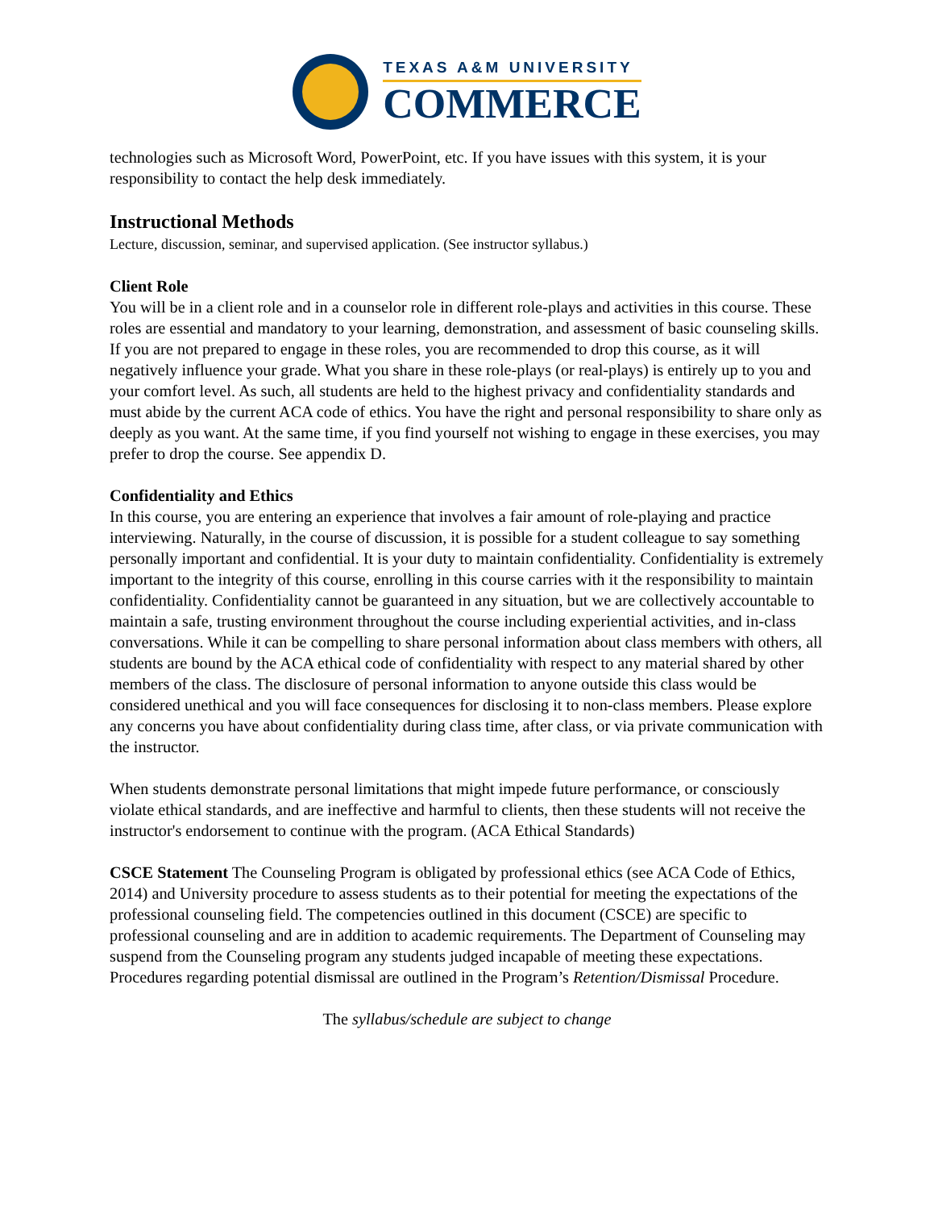TEXAS A&M UNIVERSITY
COMMERCE
technologies such as Microsoft Word, PowerPoint, etc. If you have issues with this system, it is your responsibility to contact the help desk immediately.
Instructional Methods
Lecture, discussion, seminar, and supervised application. (See instructor syllabus.)
Client Role
You will be in a client role and in a counselor role in different role-plays and activities in this course. These roles are essential and mandatory to your learning, demonstration, and assessment of basic counseling skills. If you are not prepared to engage in these roles, you are recommended to drop this course, as it will negatively influence your grade. What you share in these role-plays (or real-plays) is entirely up to you and your comfort level. As such, all students are held to the highest privacy and confidentiality standards and must abide by the current ACA code of ethics. You have the right and personal responsibility to share only as deeply as you want. At the same time, if you find yourself not wishing to engage in these exercises, you may prefer to drop the course. See appendix D.
Confidentiality and Ethics
In this course, you are entering an experience that involves a fair amount of role-playing and practice interviewing. Naturally, in the course of discussion, it is possible for a student colleague to say something personally important and confidential. It is your duty to maintain confidentiality. Confidentiality is extremely important to the integrity of this course, enrolling in this course carries with it the responsibility to maintain confidentiality. Confidentiality cannot be guaranteed in any situation, but we are collectively accountable to maintain a safe, trusting environment throughout the course including experiential activities, and in-class conversations. While it can be compelling to share personal information about class members with others, all students are bound by the ACA ethical code of confidentiality with respect to any material shared by other members of the class. The disclosure of personal information to anyone outside this class would be considered unethical and you will face consequences for disclosing it to non-class members. Please explore any concerns you have about confidentiality during class time, after class, or via private communication with the instructor.
When students demonstrate personal limitations that might impede future performance, or consciously violate ethical standards, and are ineffective and harmful to clients, then these students will not receive the instructor's endorsement to continue with the program. (ACA Ethical Standards)
CSCE Statement The Counseling Program is obligated by professional ethics (see ACA Code of Ethics, 2014) and University procedure to assess students as to their potential for meeting the expectations of the professional counseling field. The competencies outlined in this document (CSCE) are specific to professional counseling and are in addition to academic requirements. The Department of Counseling may suspend from the Counseling program any students judged incapable of meeting these expectations. Procedures regarding potential dismissal are outlined in the Program’s Retention/Dismissal Procedure.
The syllabus/schedule are subject to change